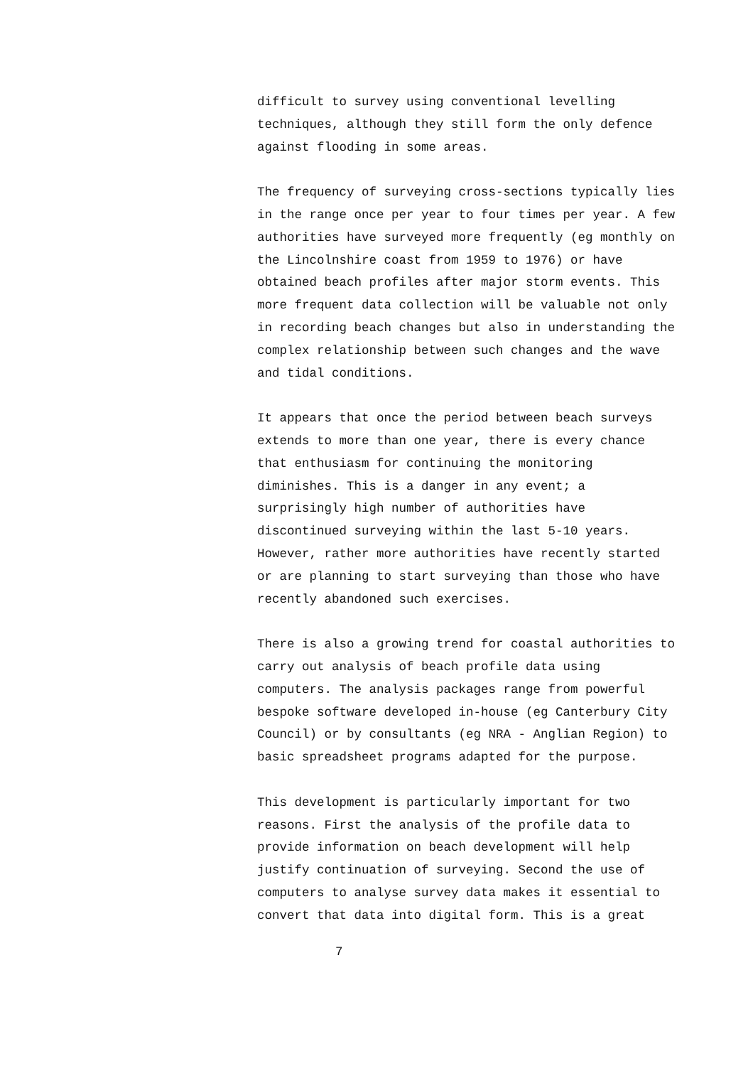difficult to survey using conventional levelling techniques, although they still form the only defence against flooding in some areas.
The frequency of surveying cross-sections typically lies in the range once per year to four times per year. A few authorities have surveyed more frequently (eg monthly on the Lincolnshire coast from 1959 to 1976) or have obtained beach profiles after major storm events. This more frequent data collection will be valuable not only in recording beach changes but also in understanding the complex relationship between such changes and the wave and tidal conditions.
It appears that once the period between beach surveys extends to more than one year, there is every chance that enthusiasm for continuing the monitoring diminishes. This is a danger in any event; a surprisingly high number of authorities have discontinued surveying within the last 5-10 years. However, rather more authorities have recently started or are planning to start surveying than those who have recently abandoned such exercises.
There is also a growing trend for coastal authorities to carry out analysis of beach profile data using computers. The analysis packages range from powerful bespoke software developed in-house (eg Canterbury City Council) or by consultants (eg NRA - Anglian Region) to basic spreadsheet programs adapted for the purpose.
This development is particularly important for two reasons. First the analysis of the profile data to provide information on beach development will help justify continuation of surveying. Second the use of computers to analyse survey data makes it essential to convert that data into digital form. This is a great
7